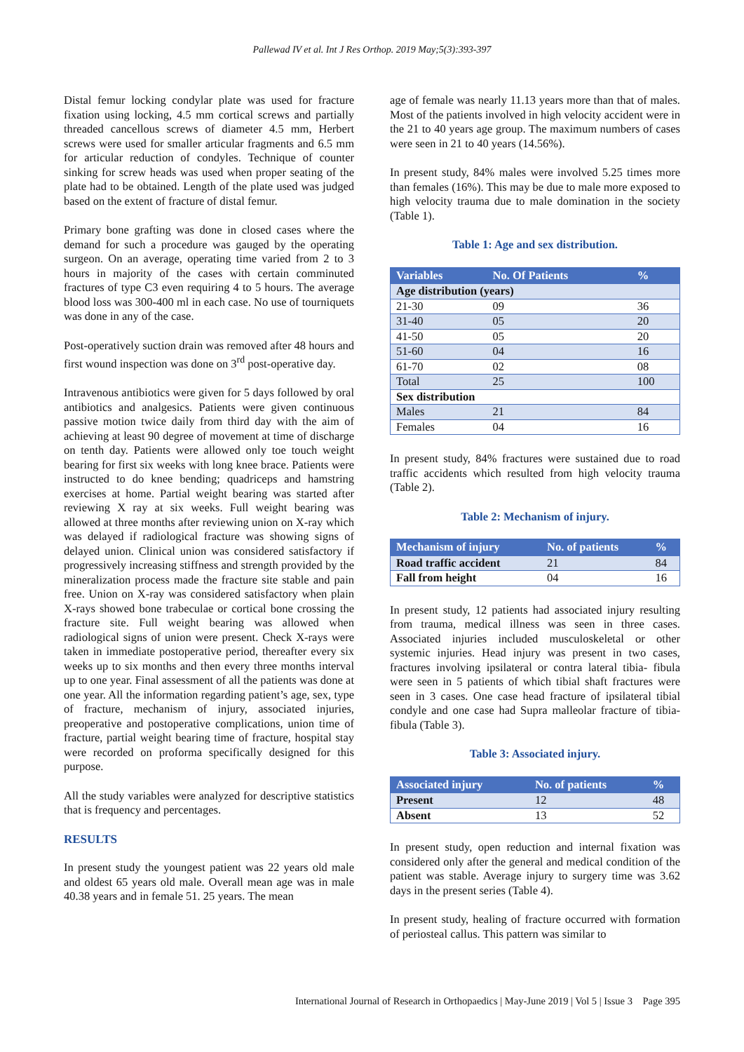Pallewad IV et al. Int J Res Orthop. 2019 May;5(3):393-397
Distal femur locking condylar plate was used for fracture fixation using locking, 4.5 mm cortical screws and partially threaded cancellous screws of diameter 4.5 mm, Herbert screws were used for smaller articular fragments and 6.5 mm for articular reduction of condyles. Technique of counter sinking for screw heads was used when proper seating of the plate had to be obtained. Length of the plate used was judged based on the extent of fracture of distal femur.
Primary bone grafting was done in closed cases where the demand for such a procedure was gauged by the operating surgeon. On an average, operating time varied from 2 to 3 hours in majority of the cases with certain comminuted fractures of type C3 even requiring 4 to 5 hours. The average blood loss was 300-400 ml in each case. No use of tourniquets was done in any of the case.
Post-operatively suction drain was removed after 48 hours and first wound inspection was done on 3<sup>rd</sup> post-operative day.
Intravenous antibiotics were given for 5 days followed by oral antibiotics and analgesics. Patients were given continuous passive motion twice daily from third day with the aim of achieving at least 90 degree of movement at time of discharge on tenth day. Patients were allowed only toe touch weight bearing for first six weeks with long knee brace. Patients were instructed to do knee bending; quadriceps and hamstring exercises at home. Partial weight bearing was started after reviewing X ray at six weeks. Full weight bearing was allowed at three months after reviewing union on X-ray which was delayed if radiological fracture was showing signs of delayed union. Clinical union was considered satisfactory if progressively increasing stiffness and strength provided by the mineralization process made the fracture site stable and pain free. Union on X-ray was considered satisfactory when plain X-rays showed bone trabeculae or cortical bone crossing the fracture site. Full weight bearing was allowed when radiological signs of union were present. Check X-rays were taken in immediate postoperative period, thereafter every six weeks up to six months and then every three months interval up to one year. Final assessment of all the patients was done at one year. All the information regarding patient’s age, sex, type of fracture, mechanism of injury, associated injuries, preoperative and postoperative complications, union time of fracture, partial weight bearing time of fracture, hospital stay were recorded on proforma specifically designed for this purpose.
All the study variables were analyzed for descriptive statistics that is frequency and percentages.
RESULTS
In present study the youngest patient was 22 years old male and oldest 65 years old male. Overall mean age was in male 40.38 years and in female 51. 25 years. The mean
age of female was nearly 11.13 years more than that of males. Most of the patients involved in high velocity accident were in the 21 to 40 years age group. The maximum numbers of cases were seen in 21 to 40 years (14.56%).
In present study, 84% males were involved 5.25 times more than females (16%). This may be due to male more exposed to high velocity trauma due to male domination in the society (Table 1).
Table 1: Age and sex distribution.
| Variables | No. Of Patients | % |
| --- | --- | --- |
| Age distribution (years) | | |
| 21-30 | 09 | 36 |
| 31-40 | 05 | 20 |
| 41-50 | 05 | 20 |
| 51-60 | 04 | 16 |
| 61-70 | 02 | 08 |
| Total | 25 | 100 |
| Sex distribution | | |
| Males | 21 | 84 |
| Females | 04 | 16 |
In present study, 84% fractures were sustained due to road traffic accidents which resulted from high velocity trauma (Table 2).
Table 2: Mechanism of injury.
| Mechanism of injury | No. of patients | % |
| --- | --- | --- |
| Road traffic accident | 21 | 84 |
| Fall from height | 04 | 16 |
In present study, 12 patients had associated injury resulting from trauma, medical illness was seen in three cases. Associated injuries included musculoskeletal or other systemic injuries. Head injury was present in two cases, fractures involving ipsilateral or contra lateral tibia- fibula were seen in 5 patients of which tibial shaft fractures were seen in 3 cases. One case head fracture of ipsilateral tibial condyle and one case had Supra malleolar fracture of tibia- fibula (Table 3).
Table 3: Associated injury.
| Associated injury | No. of patients | % |
| --- | --- | --- |
| Present | 12 | 48 |
| Absent | 13 | 52 |
In present study, open reduction and internal fixation was considered only after the general and medical condition of the patient was stable. Average injury to surgery time was 3.62 days in the present series (Table 4).
In present study, healing of fracture occurred with formation of periosteal callus. This pattern was similar to
International Journal of Research in Orthopaedics | May-June 2019 | Vol 5 | Issue 3 Page 395